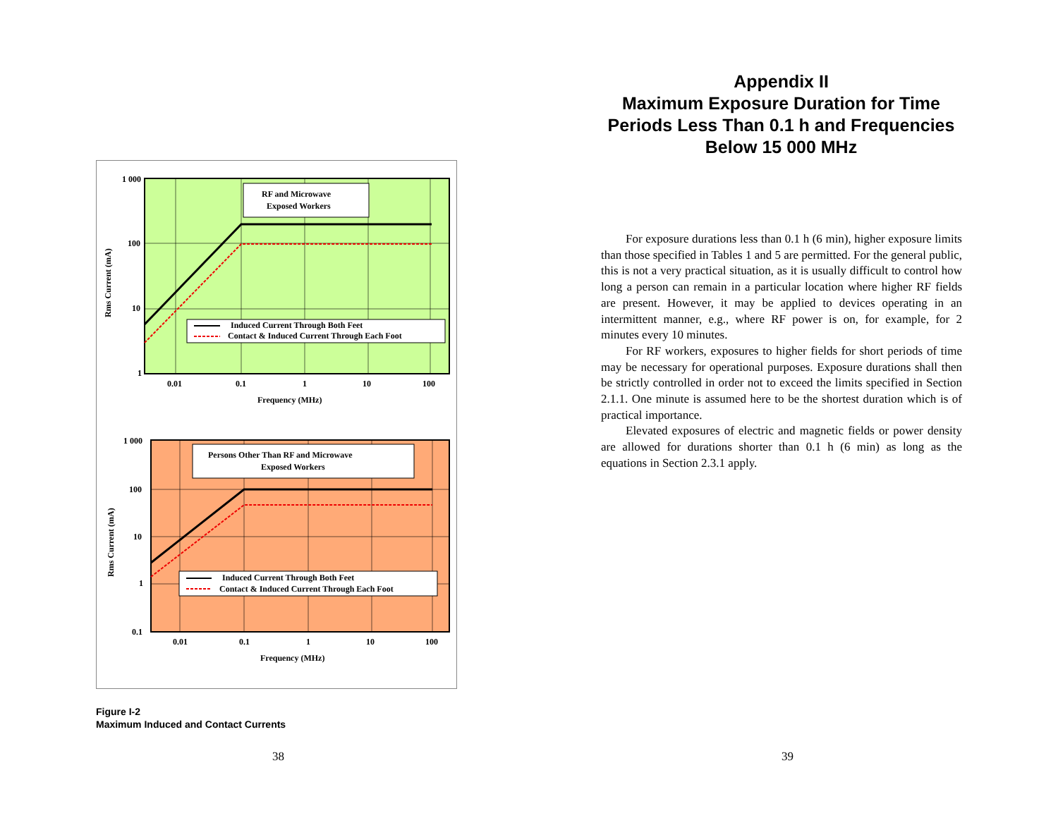1 000
100
10
1
0.01
0.1
1
10
100
Frequency (MHz)
Rms Current (mA)
RF and Microwave
Exposed Workers
Induced Current Through Both Feet
Contact & Induced Current Through Each Foot
1 000
100
10
1
0.1
0.01
0.1
1
10
100
Frequency (MHz)
Rms Current (mA)
Persons Other Than RF and Microwave
Exposed Workers
Induced Current Through Both Feet
Contact & Induced Current Through Each Foot
Figure I-2
Maximum Induced and Contact Currents
38
Appendix II
Maximum Exposure Duration for Time Periods Less Than 0.1 h and Frequencies Below 15 000 MHz
For exposure durations less than 0.1 h (6 min), higher exposure limits than those specified in Tables 1 and 5 are permitted. For the general public, this is not a very practical situation, as it is usually difficult to control how long a person can remain in a particular location where higher RF fields are present. However, it may be applied to devices operating in an intermittent manner, e.g., where RF power is on, for example, for 2 minutes every 10 minutes.
For RF workers, exposures to higher fields for short periods of time may be necessary for operational purposes. Exposure durations shall then be strictly controlled in order not to exceed the limits specified in Section 2.1.1. One minute is assumed here to be the shortest duration which is of practical importance.
Elevated exposures of electric and magnetic fields or power density are allowed for durations shorter than 0.1 h (6 min) as long as the equations in Section 2.3.1 apply.
39